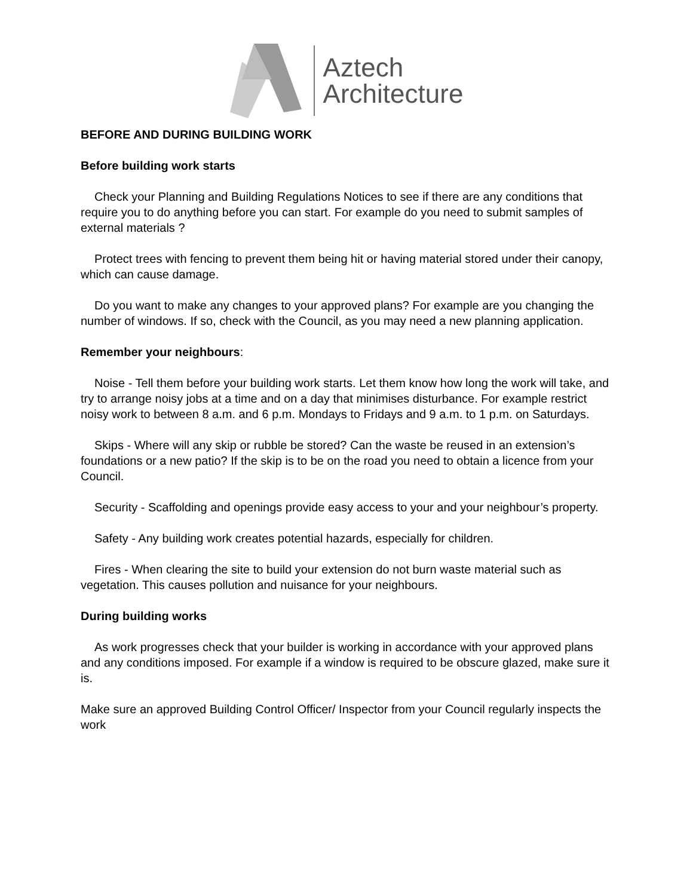Aztech
Architecture
BEFORE AND DURING BUILDING WORK
Before building work starts
Check your Planning and Building Regulations Notices to see if there are any conditions that require you to do anything before you can start. For example do you need to submit samples of external materials ?
Protect trees with fencing to prevent them being hit or having material stored under their canopy, which can cause damage.
Do you want to make any changes to your approved plans? For example are you changing the number of windows. If so, check with the Council, as you may need a new planning application.
Remember your neighbours:
Noise - Tell them before your building work starts. Let them know how long the work will take, and try to arrange noisy jobs at a time and on a day that minimises disturbance. For example restrict noisy work to between 8 a.m. and 6 p.m. Mondays to Fridays and 9 a.m. to 1 p.m. on Saturdays.
Skips - Where will any skip or rubble be stored? Can the waste be reused in an extension’s foundations or a new patio? If the skip is to be on the road you need to obtain a licence from your Council.
Security - Scaffolding and openings provide easy access to your and your neighbour’s property.
Safety - Any building work creates potential hazards, especially for children.
Fires - When clearing the site to build your extension do not burn waste material such as vegetation. This causes pollution and nuisance for your neighbours.
During building works
As work progresses check that your builder is working in accordance with your approved plans and any conditions imposed. For example if a window is required to be obscure glazed, make sure it is.
Make sure an approved Building Control Officer/ Inspector from your Council regularly inspects the work